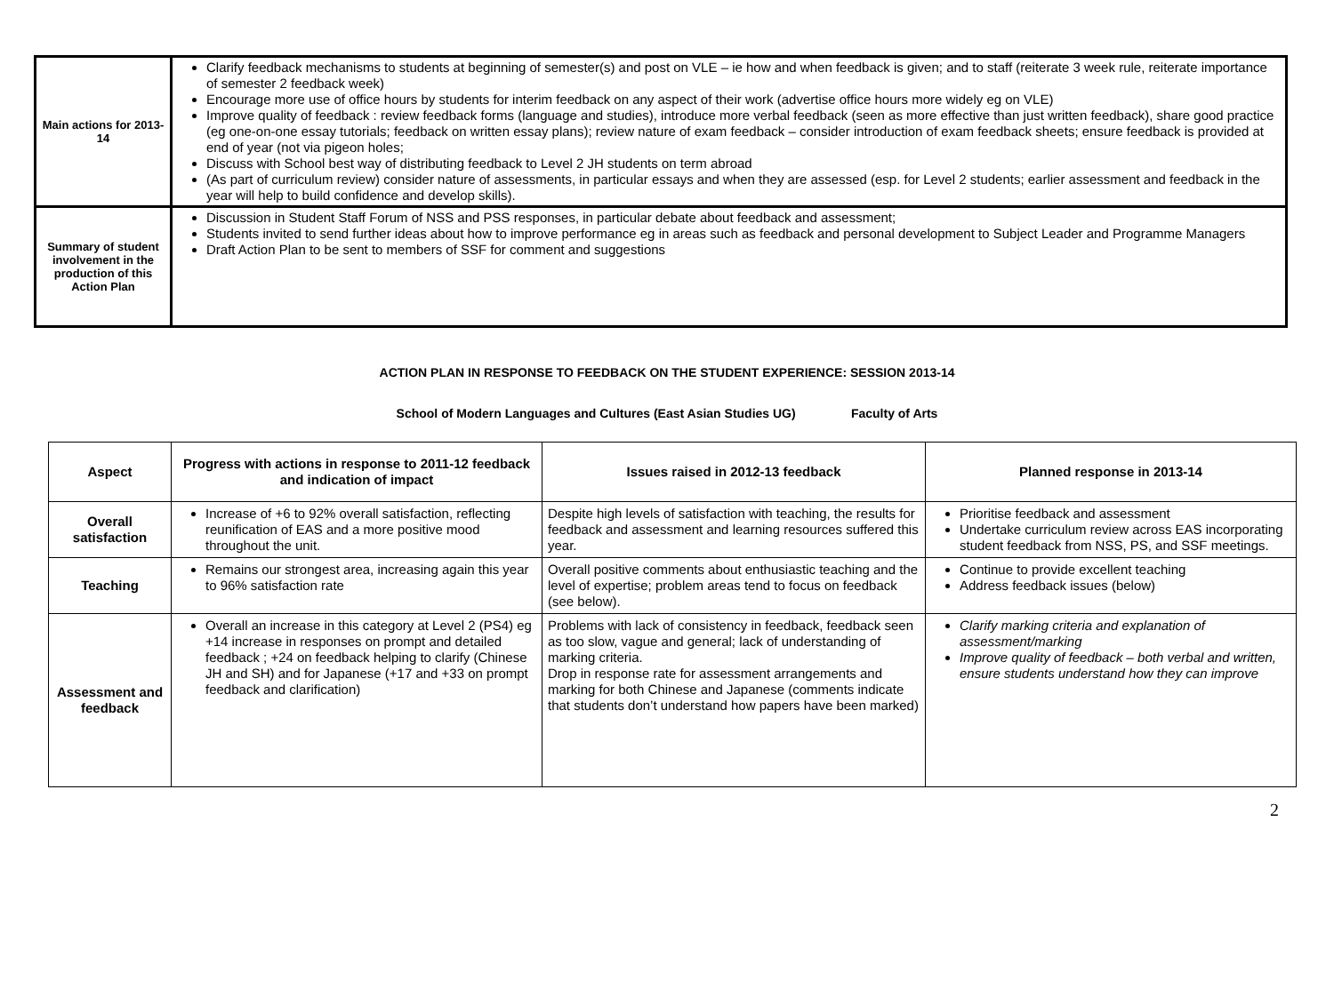| Main actions for 2013-14 | Clarify feedback mechanisms to students at beginning of semester(s) and post on VLE – ie how and when feedback is given; and to staff (reiterate 3 week rule, reiterate importance of semester 2 feedback week) Encourage more use of office hours by students for interim feedback on any aspect of their work (advertise office hours more widely eg on VLE) Improve quality of feedback : review feedback forms (language and studies), introduce more verbal feedback (seen as more effective than just written feedback), share good practice (eg one-on-one essay tutorials; feedback on written essay plans); review nature of exam feedback – consider introduction of exam feedback sheets; ensure feedback is provided at end of year (not via pigeon holes; Discuss with School best way of distributing feedback to Level 2 JH students on term abroad (As part of curriculum review) consider nature of assessments, in particular essays and when they are assessed (esp. for Level 2 students; earlier assessment and feedback in the year will help to build confidence and develop skills). |
| Summary of student involvement in the production of this Action Plan | Discussion in Student Staff Forum of NSS and PSS responses, in particular debate about feedback and assessment; Students invited to send further ideas about how to improve performance eg in areas such as feedback and personal development to Subject Leader and Programme Managers Draft Action Plan to be sent to members of SSF for comment and suggestions |
ACTION PLAN IN RESPONSE TO FEEDBACK ON THE STUDENT EXPERIENCE: SESSION 2013-14
School of Modern Languages and Cultures (East Asian Studies UG) Faculty of Arts
| Aspect | Progress with actions in response to 2011-12 feedback and indication of impact | Issues raised in 2012-13 feedback | Planned response in 2013-14 |
| --- | --- | --- | --- |
| Overall satisfaction | Increase of +6 to 92% overall satisfaction, reflecting reunification of EAS and a more positive mood throughout the unit. | Despite high levels of satisfaction with teaching, the results for feedback and assessment and learning resources suffered this year. | Prioritise feedback and assessment Undertake curriculum review across EAS incorporating student feedback from NSS, PS, and SSF meetings. |
| Teaching | Remains our strongest area, increasing again this year to 96% satisfaction rate | Overall positive comments about enthusiastic teaching and the level of expertise; problem areas tend to focus on feedback (see below). | Continue to provide excellent teaching Address feedback issues (below) |
| Assessment and feedback | Overall an increase in this category at Level 2 (PS4) eg +14 increase in responses on prompt and detailed feedback ; +24 on feedback helping to clarify (Chinese JH and SH) and for Japanese (+17 and +33 on prompt feedback and clarification) | Problems with lack of consistency in feedback, feedback seen as too slow, vague and general; lack of understanding of marking criteria. Drop in response rate for assessment arrangements and marking for both Chinese and Japanese (comments indicate that students don’t understand how papers have been marked) | Clarify marking criteria and explanation of assessment/marking Improve quality of feedback – both verbal and written, ensure students understand how they can improve |
2